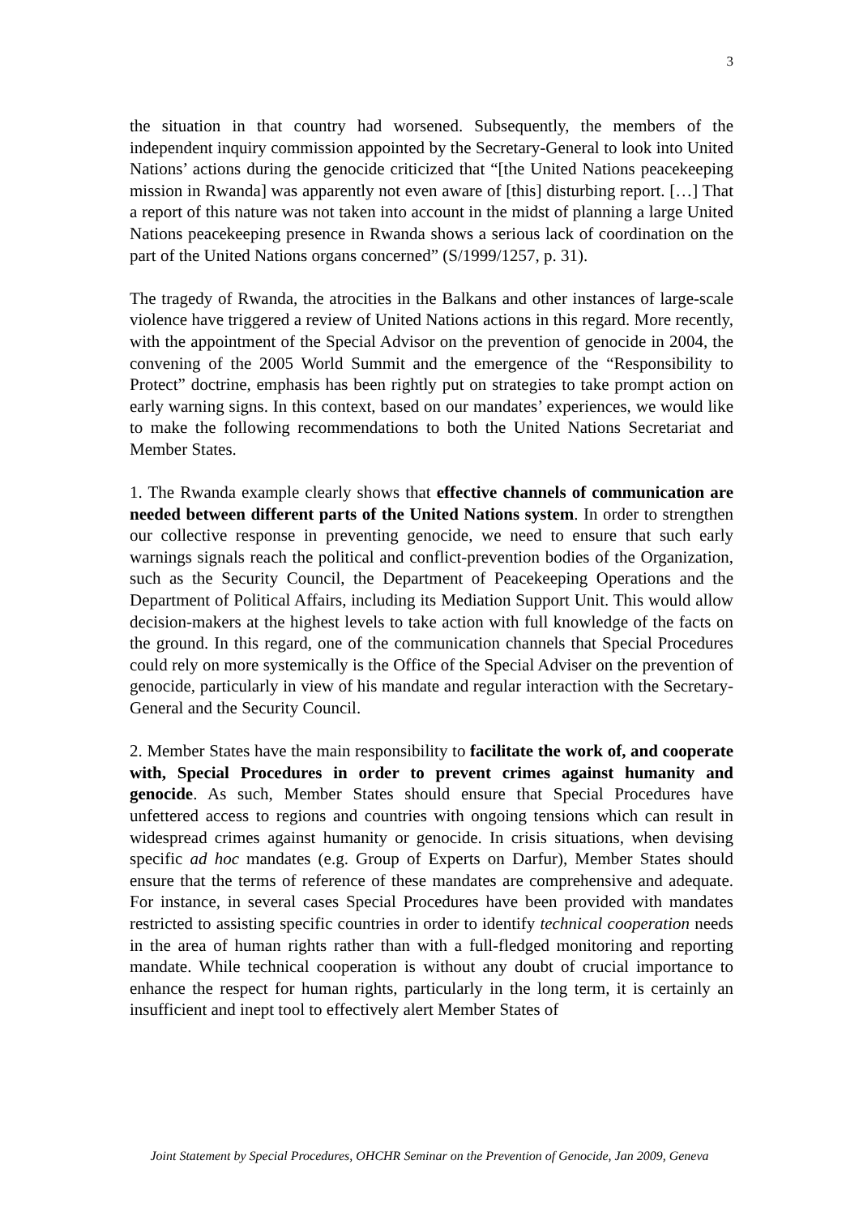3
the situation in that country had worsened. Subsequently, the members of the independent inquiry commission appointed by the Secretary-General to look into United Nations’ actions during the genocide criticized that “[the United Nations peacekeeping mission in Rwanda] was apparently not even aware of [this] disturbing report. […] That a report of this nature was not taken into account in the midst of planning a large United Nations peacekeeping presence in Rwanda shows a serious lack of coordination on the part of the United Nations organs concerned” (S/1999/1257, p. 31).
The tragedy of Rwanda, the atrocities in the Balkans and other instances of large-scale violence have triggered a review of United Nations actions in this regard. More recently, with the appointment of the Special Advisor on the prevention of genocide in 2004, the convening of the 2005 World Summit and the emergence of the “Responsibility to Protect” doctrine, emphasis has been rightly put on strategies to take prompt action on early warning signs. In this context, based on our mandates’ experiences, we would like to make the following recommendations to both the United Nations Secretariat and Member States.
1. The Rwanda example clearly shows that effective channels of communication are needed between different parts of the United Nations system. In order to strengthen our collective response in preventing genocide, we need to ensure that such early warnings signals reach the political and conflict-prevention bodies of the Organization, such as the Security Council, the Department of Peacekeeping Operations and the Department of Political Affairs, including its Mediation Support Unit. This would allow decision-makers at the highest levels to take action with full knowledge of the facts on the ground. In this regard, one of the communication channels that Special Procedures could rely on more systemically is the Office of the Special Adviser on the prevention of genocide, particularly in view of his mandate and regular interaction with the Secretary-General and the Security Council.
2. Member States have the main responsibility to facilitate the work of, and cooperate with, Special Procedures in order to prevent crimes against humanity and genocide. As such, Member States should ensure that Special Procedures have unfettered access to regions and countries with ongoing tensions which can result in widespread crimes against humanity or genocide. In crisis situations, when devising specific ad hoc mandates (e.g. Group of Experts on Darfur), Member States should ensure that the terms of reference of these mandates are comprehensive and adequate. For instance, in several cases Special Procedures have been provided with mandates restricted to assisting specific countries in order to identify technical cooperation needs in the area of human rights rather than with a full-fledged monitoring and reporting mandate. While technical cooperation is without any doubt of crucial importance to enhance the respect for human rights, particularly in the long term, it is certainly an insufficient and inept tool to effectively alert Member States of
Joint Statement by Special Procedures, OHCHR Seminar on the Prevention of Genocide, Jan 2009, Geneva